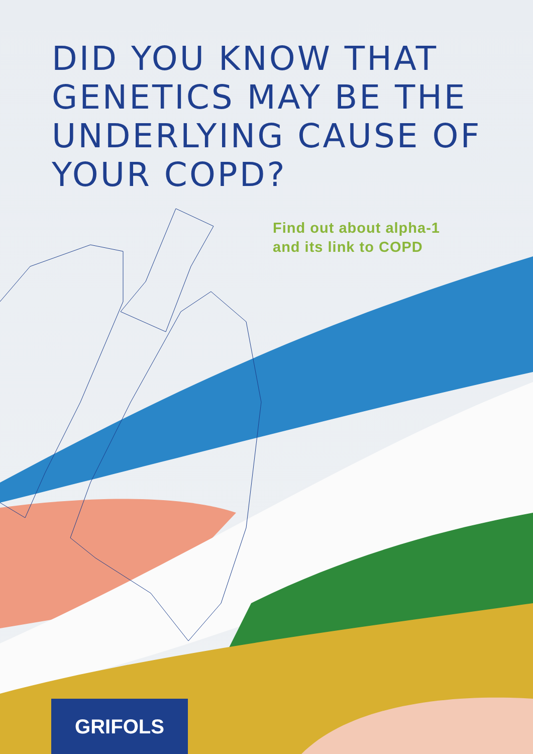DID YOU KNOW THAT GENETICS MAY BE THE UNDERLYING CAUSE OF YOUR COPD?
Find out about alpha-1
and its link to COPD
GRIFOLS